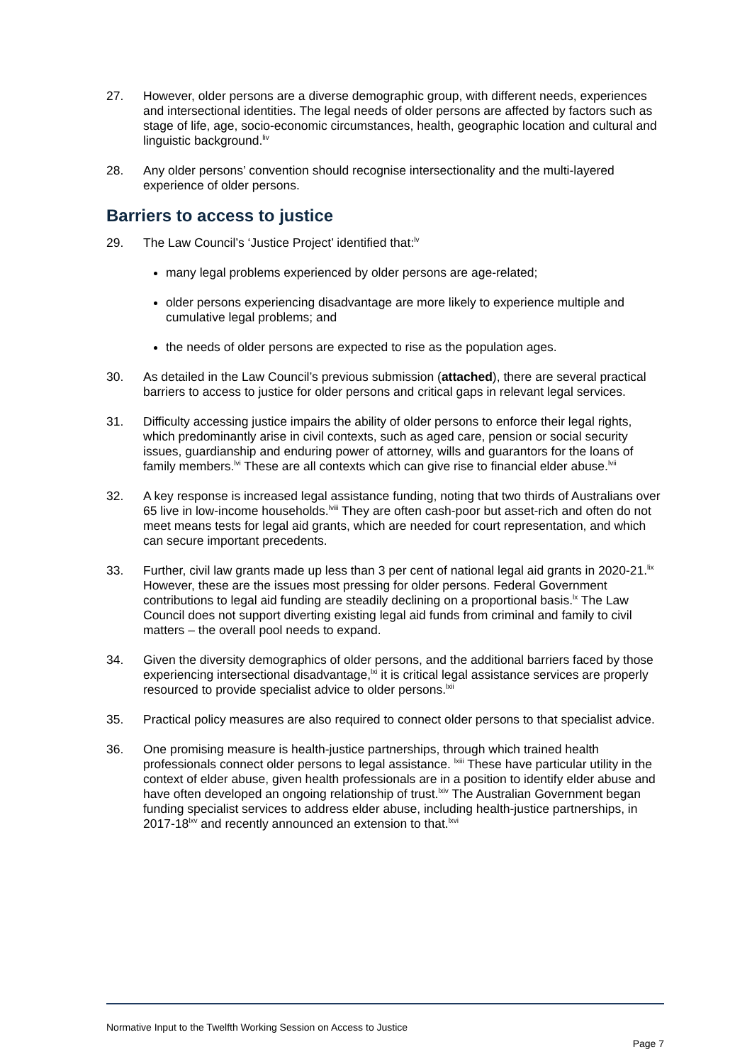27. However, older persons are a diverse demographic group, with different needs, experiences and intersectional identities. The legal needs of older persons are affected by factors such as stage of life, age, socio-economic circumstances, health, geographic location and cultural and linguistic background.<sup>liv</sup>
28. Any older persons’ convention should recognise intersectionality and the multi-layered experience of older persons.
Barriers to access to justice
29. The Law Council’s ‘Justice Project’ identified that:<sup>lv</sup>
many legal problems experienced by older persons are age-related;
older persons experiencing disadvantage are more likely to experience multiple and cumulative legal problems; and
the needs of older persons are expected to rise as the population ages.
30. As detailed in the Law Council’s previous submission (attached), there are several practical barriers to access to justice for older persons and critical gaps in relevant legal services.
31. Difficulty accessing justice impairs the ability of older persons to enforce their legal rights, which predominantly arise in civil contexts, such as aged care, pension or social security issues, guardianship and enduring power of attorney, wills and guarantors for the loans of family members.<sup>lvi</sup> These are all contexts which can give rise to financial elder abuse.<sup>lvii</sup>
32. A key response is increased legal assistance funding, noting that two thirds of Australians over 65 live in low-income households.<sup>lviii</sup> They are often cash-poor but asset-rich and often do not meet means tests for legal aid grants, which are needed for court representation, and which can secure important precedents.
33. Further, civil law grants made up less than 3 per cent of national legal aid grants in 2020-21.<sup>lix</sup> However, these are the issues most pressing for older persons. Federal Government contributions to legal aid funding are steadily declining on a proportional basis.<sup>lx</sup> The Law Council does not support diverting existing legal aid funds from criminal and family to civil matters – the overall pool needs to expand.
34. Given the diversity demographics of older persons, and the additional barriers faced by those experiencing intersectional disadvantage,<sup>lxi</sup> it is critical legal assistance services are properly resourced to provide specialist advice to older persons.<sup>lxii</sup>
35. Practical policy measures are also required to connect older persons to that specialist advice.
36. One promising measure is health-justice partnerships, through which trained health professionals connect older persons to legal assistance. <sup>lxiii</sup> These have particular utility in the context of elder abuse, given health professionals are in a position to identify elder abuse and have often developed an ongoing relationship of trust.<sup>lxiv</sup> The Australian Government began funding specialist services to address elder abuse, including health-justice partnerships, in 2017-18<sup>lxv</sup> and recently announced an extension to that.<sup>lxvi</sup>
Normative Input to the Twelfth Working Session on Access to Justice
Page 7